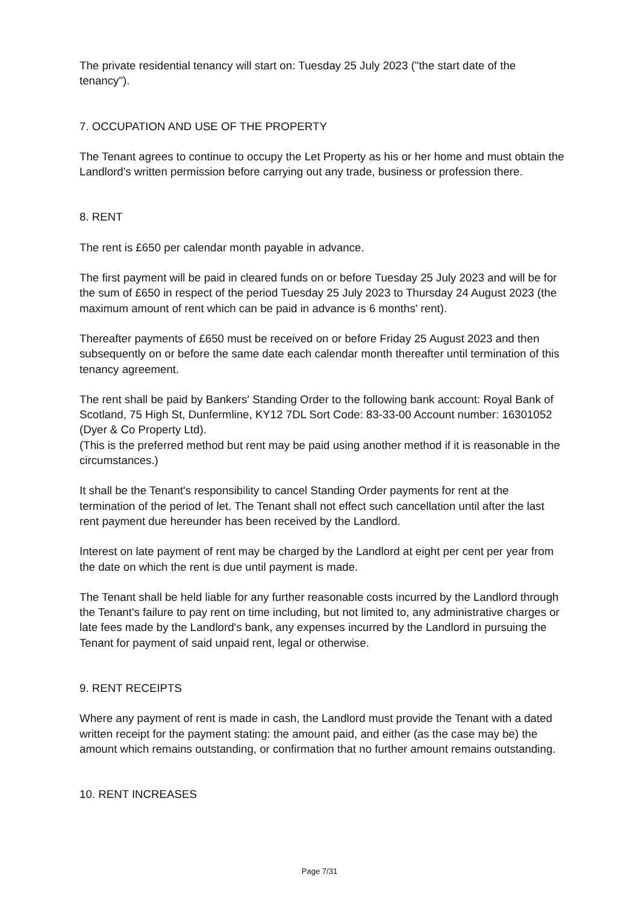The private residential tenancy will start on: Tuesday 25 July 2023 ("the start date of the tenancy").
7. OCCUPATION AND USE OF THE PROPERTY
The Tenant agrees to continue to occupy the Let Property as his or her home and must obtain the Landlord's written permission before carrying out any trade, business or profession there.
8. RENT
The rent is £650 per calendar month payable in advance.
The first payment will be paid in cleared funds on or before Tuesday 25 July 2023 and will be for the sum of £650 in respect of the period Tuesday 25 July 2023 to Thursday 24 August 2023 (the maximum amount of rent which can be paid in advance is 6 months' rent).
Thereafter payments of £650 must be received on or before Friday 25 August 2023 and then subsequently on or before the same date each calendar month thereafter until termination of this tenancy agreement.
The rent shall be paid by Bankers' Standing Order to the following bank account: Royal Bank of Scotland, 75 High St, Dunfermline, KY12 7DL Sort Code: 83-33-00 Account number: 16301052 (Dyer & Co Property Ltd).
(This is the preferred method but rent may be paid using another method if it is reasonable in the circumstances.)
It shall be the Tenant's responsibility to cancel Standing Order payments for rent at the termination of the period of let. The Tenant shall not effect such cancellation until after the last rent payment due hereunder has been received by the Landlord.
Interest on late payment of rent may be charged by the Landlord at eight per cent per year from the date on which the rent is due until payment is made.
The Tenant shall be held liable for any further reasonable costs incurred by the Landlord through the Tenant's failure to pay rent on time including, but not limited to, any administrative charges or late fees made by the Landlord's bank, any expenses incurred by the Landlord in pursuing the Tenant for payment of said unpaid rent, legal or otherwise.
9. RENT RECEIPTS
Where any payment of rent is made in cash, the Landlord must provide the Tenant with a dated written receipt for the payment stating: the amount paid, and either (as the case may be) the amount which remains outstanding, or confirmation that no further amount remains outstanding.
10. RENT INCREASES
Page 7/31